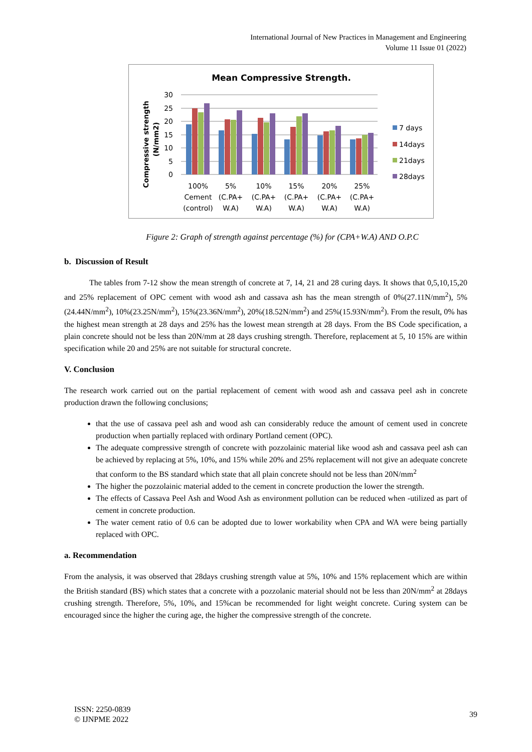International Journal of New Practices in Management and Engineering
Volume 11 Issue 01 (2022)
Mean Compressive Strength.
Compressive strength
(N/mm2)
30
25
20
15
10
5
0
100%
Cement
(control)
5%
(C.PA+
W.A)
10%
(C.PA+
W.A)
15%
(C.PA+
W.A)
20%
(C.PA+
W.A)
25%
(C.PA+
W.A)
7 days
14days
21days
28days
Figure 2: Graph of strength against percentage (%) for (CPA+W.A) AND O.P.C
b. Discussion of Result
The tables from 7-12 show the mean strength of concrete at 7, 14, 21 and 28 curing days. It shows that 0,5,10,15,20 and 25% replacement of OPC cement with wood ash and cassava ash has the mean strength of 0%(27.11N/mm<sup>2</sup>), 5%(24.44N/mm<sup>2</sup>), 10%(23.25N/mm<sup>2</sup>), 15%(23.36N/mm<sup>2</sup>), 20%(18.52N/mm<sup>2</sup>) and 25%(15.93N/mm<sup>2</sup>). From the result, 0% has the highest mean strength at 28 days and 25% has the lowest mean strength at 28 days. From the BS Code specification, a plain concrete should not be less than 20N/mm at 28 days crushing strength. Therefore, replacement at 5, 10 15% are within specification while 20 and 25% are not suitable for structural concrete.
V. Conclusion
The research work carried out on the partial replacement of cement with wood ash and cassava peel ash in concrete production drawn the following conclusions;
that the use of cassava peel ash and wood ash can considerably reduce the amount of cement used in concrete production when partially replaced with ordinary Portland cement (OPC).
The adequate compressive strength of concrete with pozzolainic material like wood ash and cassava peel ash can be achieved by replacing at 5%, 10%, and 15% while 20% and 25% replacement will not give an adequate concrete that conform to the BS standard which state that all plain concrete should not be less than 20N/mm<sup>2</sup>
The higher the pozzolainic material added to the cement in concrete production the lower the strength.
The effects of Cassava Peel Ash and Wood Ash as environment pollution can be reduced when -utilized as part of cement in concrete production.
The water cement ratio of 0.6 can be adopted due to lower workability when CPA and WA were being partially replaced with OPC.
a. Recommendation
From the analysis, it was observed that 28days crushing strength value at 5%, 10% and 15% replacement which are within the British standard (BS) which states that a concrete with a pozzolanic material should not be less than 20N/mm<sup>2</sup> at 28days crushing strength. Therefore, 5%, 10%, and 15%can be recommended for light weight concrete. Curing system can be encouraged since the higher the curing age, the higher the compressive strength of the concrete.
ISSN: 2250-0839
© IJNPME 2022
39